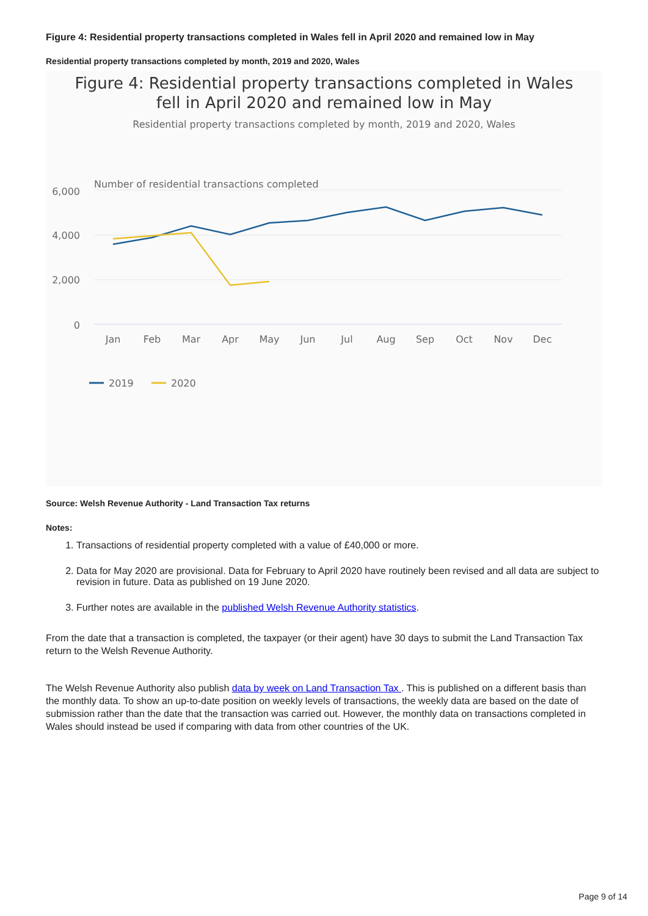Figure 4: Residential property transactions completed in Wales fell in April 2020 and remained low in May
Residential property transactions completed by month, 2019 and 2020, Wales
Figure 4: Residential property transactions completed in Wales
fell in April 2020 and remained low in May
Residential property transactions completed by month, 2019 and 2020, Wales
Number of residential transactions completed
6,000
4,000
2,000
0
Jan
Feb
Mar
Apr
May
Jun
Jul
Aug
Sep
Oct
Nov
Dec
2019
2020
Source: Welsh Revenue Authority - Land Transaction Tax returns
Notes:
1. Transactions of residential property completed with a value of £40,000 or more.
2. Data for May 2020 are provisional. Data for February to April 2020 have routinely been revised and all data are subject to revision in future. Data as published on 19 June 2020.
3. Further notes are available in the published Welsh Revenue Authority statistics.
From the date that a transaction is completed, the taxpayer (or their agent) have 30 days to submit the Land Transaction Tax return to the Welsh Revenue Authority.
The Welsh Revenue Authority also publish data by week on Land Transaction Tax . This is published on a different basis than the monthly data. To show an up-to-date position on weekly levels of transactions, the weekly data are based on the date of submission rather than the date that the transaction was carried out. However, the monthly data on transactions completed in Wales should instead be used if comparing with data from other countries of the UK.
Page 9 of 14